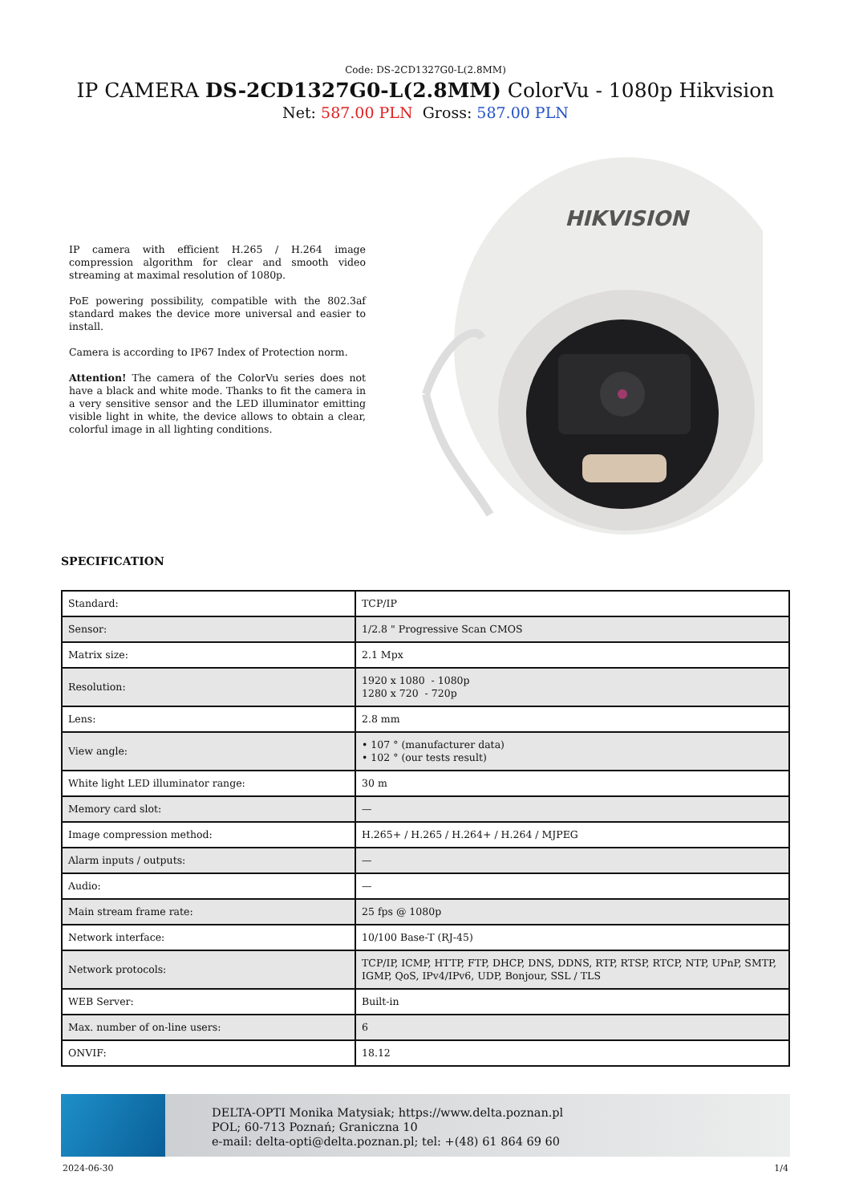Code: DS-2CD1327G0-L(2.8MM)
IP CAMERA DS-2CD1327G0-L(2.8MM) ColorVu - 1080p Hikvision
Net: 587.00 PLN Gross: 587.00 PLN
IP camera with efficient H.265 / H.264 image compression algorithm for clear and smooth video streaming at maximal resolution of 1080p.
PoE powering possibility, compatible with the 802.3af standard makes the device more universal and easier to install.
Camera is according to IP67 Index of Protection norm.
Attention! The camera of the ColorVu series does not have a black and white mode. Thanks to fit the camera in a very sensitive sensor and the LED illuminator emitting visible light in white, the device allows to obtain a clear, colorful image in all lighting conditions.
HIKVISION
SPECIFICATION
| Standard: | TCP/IP |
| Sensor: | 1/2.8 " Progressive Scan CMOS |
| Matrix size: | 2.1 Mpx |
| Resolution: | 1920 x 1080 - 1080p 1280 x 720 - 720p |
| Lens: | 2.8 mm |
| View angle: | • 107 ° (manufacturer data) • 102 ° (our tests result) |
| White light LED illuminator range: | 30 m |
| Memory card slot: | — |
| Image compression method: | H.265+ / H.265 / H.264+ / H.264 / MJPEG |
| Alarm inputs / outputs: | — |
| Audio: | — |
| Main stream frame rate: | 25 fps @ 1080p |
| Network interface: | 10/100 Base-T (RJ-45) |
| Network protocols: | TCP/IP, ICMP, HTTP, FTP, DHCP, DNS, DDNS, RTP, RTSP, RTCP, NTP, UPnP, SMTP, IGMP, QoS, IPv4/IPv6, UDP, Bonjour, SSL / TLS |
| WEB Server: | Built-in |
| Max. number of on-line users: | 6 |
| ONVIF: | 18.12 |
DELTA-OPTI Monika Matysiak; https://www.delta.poznan.pl
POL; 60-713 Poznań; Graniczna 10
e-mail: delta-opti@delta.poznan.pl; tel: +(48) 61 864 69 60
2024-06-30 1/4